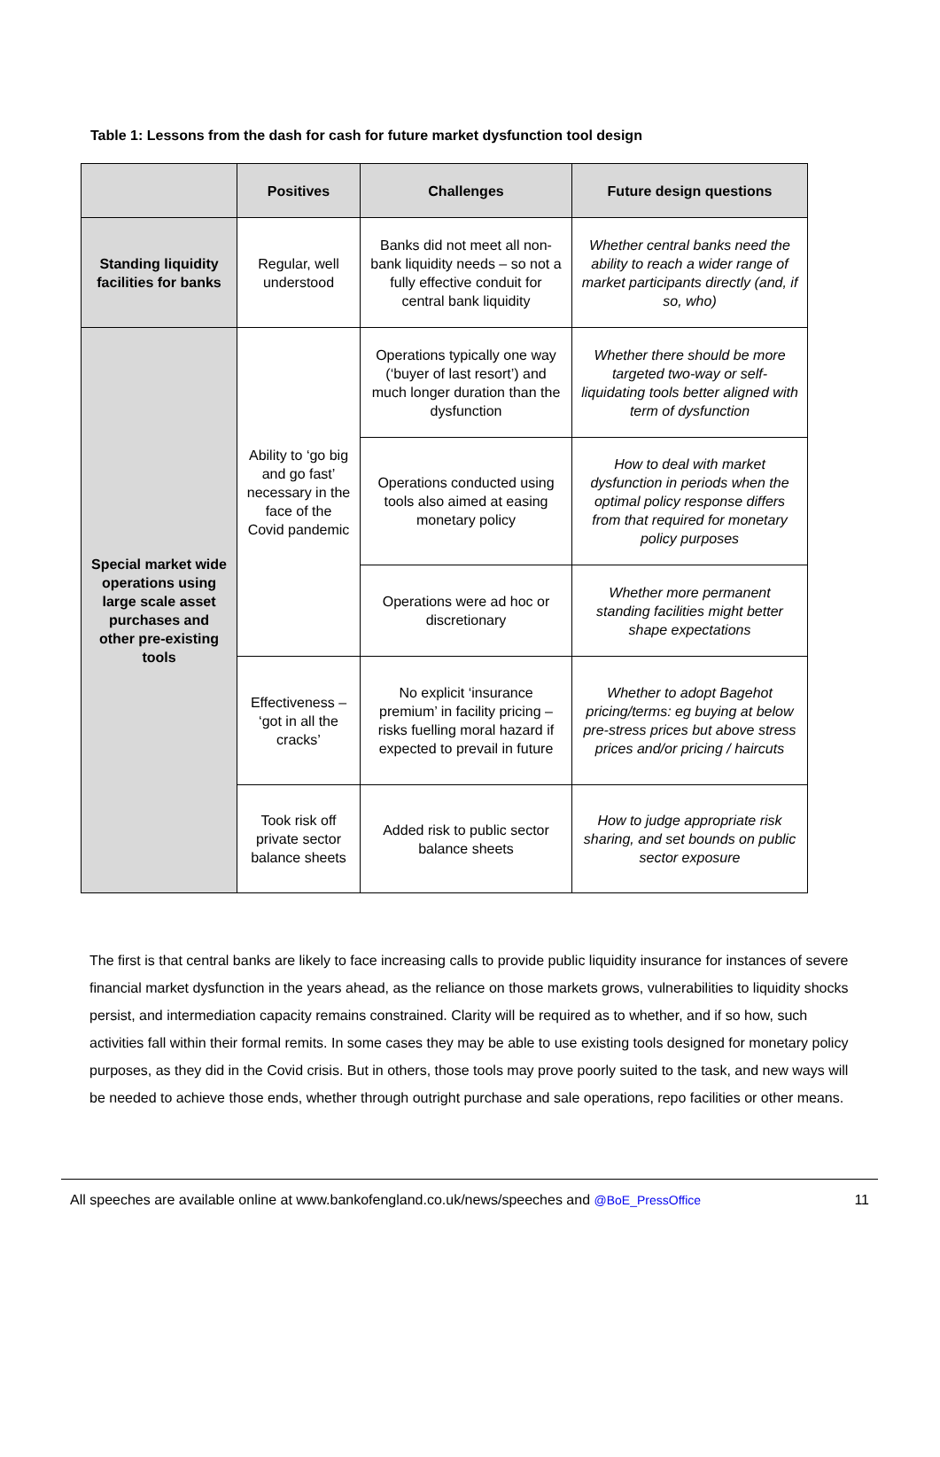Table 1: Lessons from the dash for cash for future market dysfunction tool design
| | Positives | Challenges | Future design questions |
| --- | --- | --- | --- |
| Standing liquidity facilities for banks | Regular, well understood | Banks did not meet all non-bank liquidity needs – so not a fully effective conduit for central bank liquidity | Whether central banks need the ability to reach a wider range of market participants directly (and, if so, who) |
| Special market wide operations using large scale asset purchases and other pre-existing tools | Ability to ‘go big and go fast’ necessary in the face of the Covid pandemic | Operations typically one way (‘buyer of last resort’) and much longer duration than the dysfunction | Whether there should be more targeted two-way or self-liquidating tools better aligned with term of dysfunction |
| | | Operations conducted using tools also aimed at easing monetary policy | How to deal with market dysfunction in periods when the optimal policy response differs from that required for monetary policy purposes |
| | | Operations were ad hoc or discretionary | Whether more permanent standing facilities might better shape expectations |
| | Effectiveness – ‘got in all the cracks’ | No explicit ‘insurance premium’ in facility pricing – risks fuelling moral hazard if expected to prevail in future | Whether to adopt Bagehot pricing/terms: eg buying at below pre-stress prices but above stress prices and/or pricing / haircuts |
| | Took risk off private sector balance sheets | Added risk to public sector balance sheets | How to judge appropriate risk sharing, and set bounds on public sector exposure |
The first is that central banks are likely to face increasing calls to provide public liquidity insurance for instances of severe financial market dysfunction in the years ahead, as the reliance on those markets grows, vulnerabilities to liquidity shocks persist, and intermediation capacity remains constrained. Clarity will be required as to whether, and if so how, such activities fall within their formal remits. In some cases they may be able to use existing tools designed for monetary policy purposes, as they did in the Covid crisis. But in others, those tools may prove poorly suited to the task, and new ways will be needed to achieve those ends, whether through outright purchase and sale operations, repo facilities or other means.
All speeches are available online at www.bankofengland.co.uk/news/speeches and @BoE_PressOffice 11